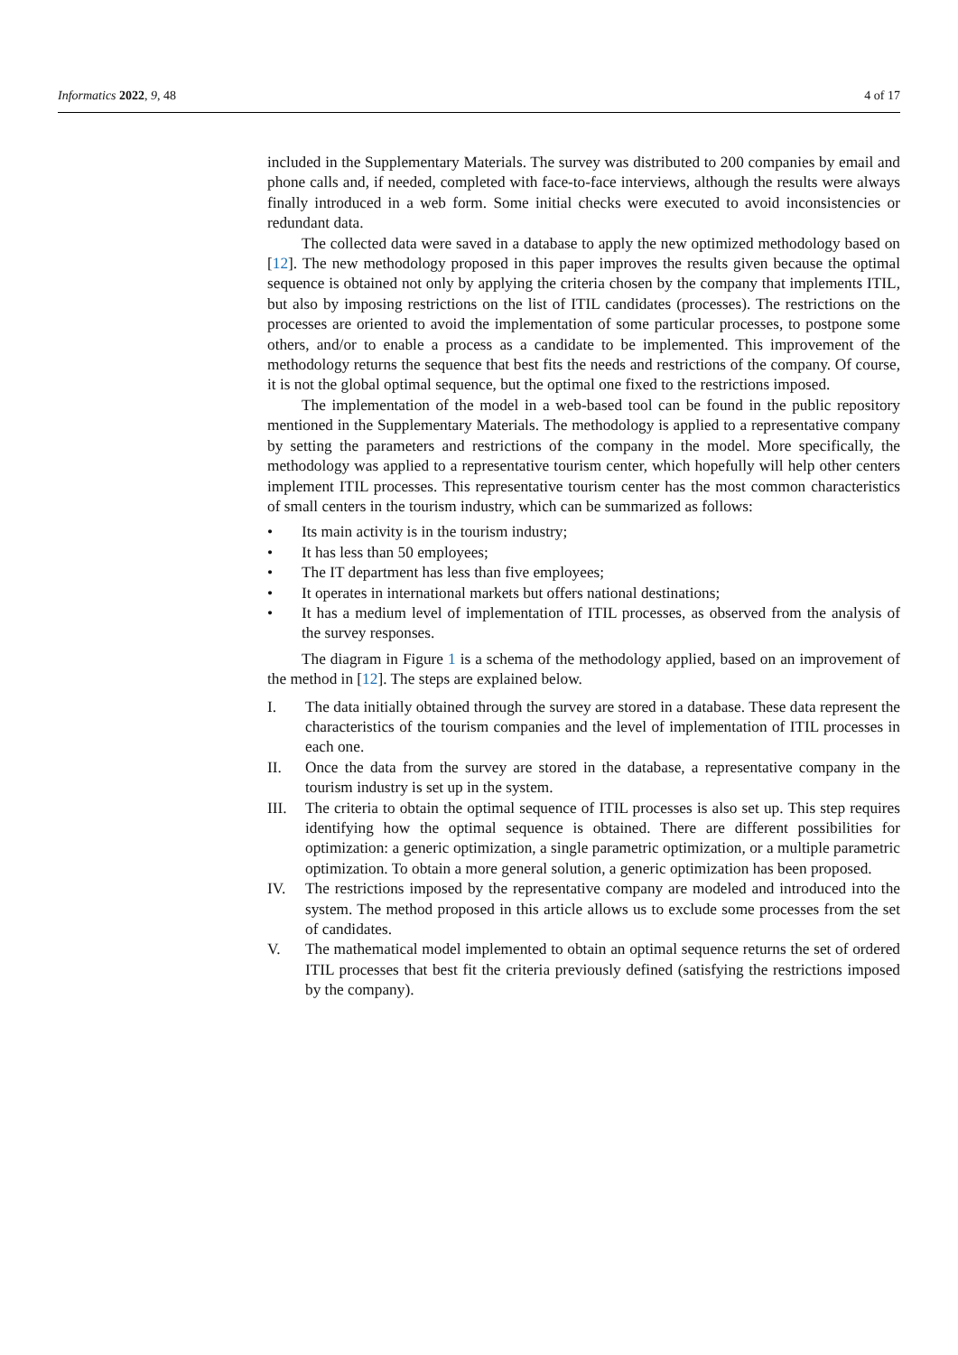Informatics 2022, 9, 48 4 of 17
included in the Supplementary Materials. The survey was distributed to 200 companies by email and phone calls and, if needed, completed with face-to-face interviews, although the results were always finally introduced in a web form. Some initial checks were executed to avoid inconsistencies or redundant data.
The collected data were saved in a database to apply the new optimized methodology based on [12]. The new methodology proposed in this paper improves the results given because the optimal sequence is obtained not only by applying the criteria chosen by the company that implements ITIL, but also by imposing restrictions on the list of ITIL candidates (processes). The restrictions on the processes are oriented to avoid the implementation of some particular processes, to postpone some others, and/or to enable a process as a candidate to be implemented. This improvement of the methodology returns the sequence that best fits the needs and restrictions of the company. Of course, it is not the global optimal sequence, but the optimal one fixed to the restrictions imposed.
The implementation of the model in a web-based tool can be found in the public repository mentioned in the Supplementary Materials. The methodology is applied to a representative company by setting the parameters and restrictions of the company in the model. More specifically, the methodology was applied to a representative tourism center, which hopefully will help other centers implement ITIL processes. This representative tourism center has the most common characteristics of small centers in the tourism industry, which can be summarized as follows:
• Its main activity is in the tourism industry;
• It has less than 50 employees;
• The IT department has less than five employees;
• It operates in international markets but offers national destinations;
• It has a medium level of implementation of ITIL processes, as observed from the analysis of the survey responses.
The diagram in Figure 1 is a schema of the methodology applied, based on an improvement of the method in [12]. The steps are explained below.
I. The data initially obtained through the survey are stored in a database. These data represent the characteristics of the tourism companies and the level of implementation of ITIL processes in each one.
II. Once the data from the survey are stored in the database, a representative company in the tourism industry is set up in the system.
III. The criteria to obtain the optimal sequence of ITIL processes is also set up. This step requires identifying how the optimal sequence is obtained. There are different possibilities for optimization: a generic optimization, a single parametric optimization, or a multiple parametric optimization. To obtain a more general solution, a generic optimization has been proposed.
IV. The restrictions imposed by the representative company are modeled and introduced into the system. The method proposed in this article allows us to exclude some processes from the set of candidates.
V. The mathematical model implemented to obtain an optimal sequence returns the set of ordered ITIL processes that best fit the criteria previously defined (satisfying the restrictions imposed by the company).